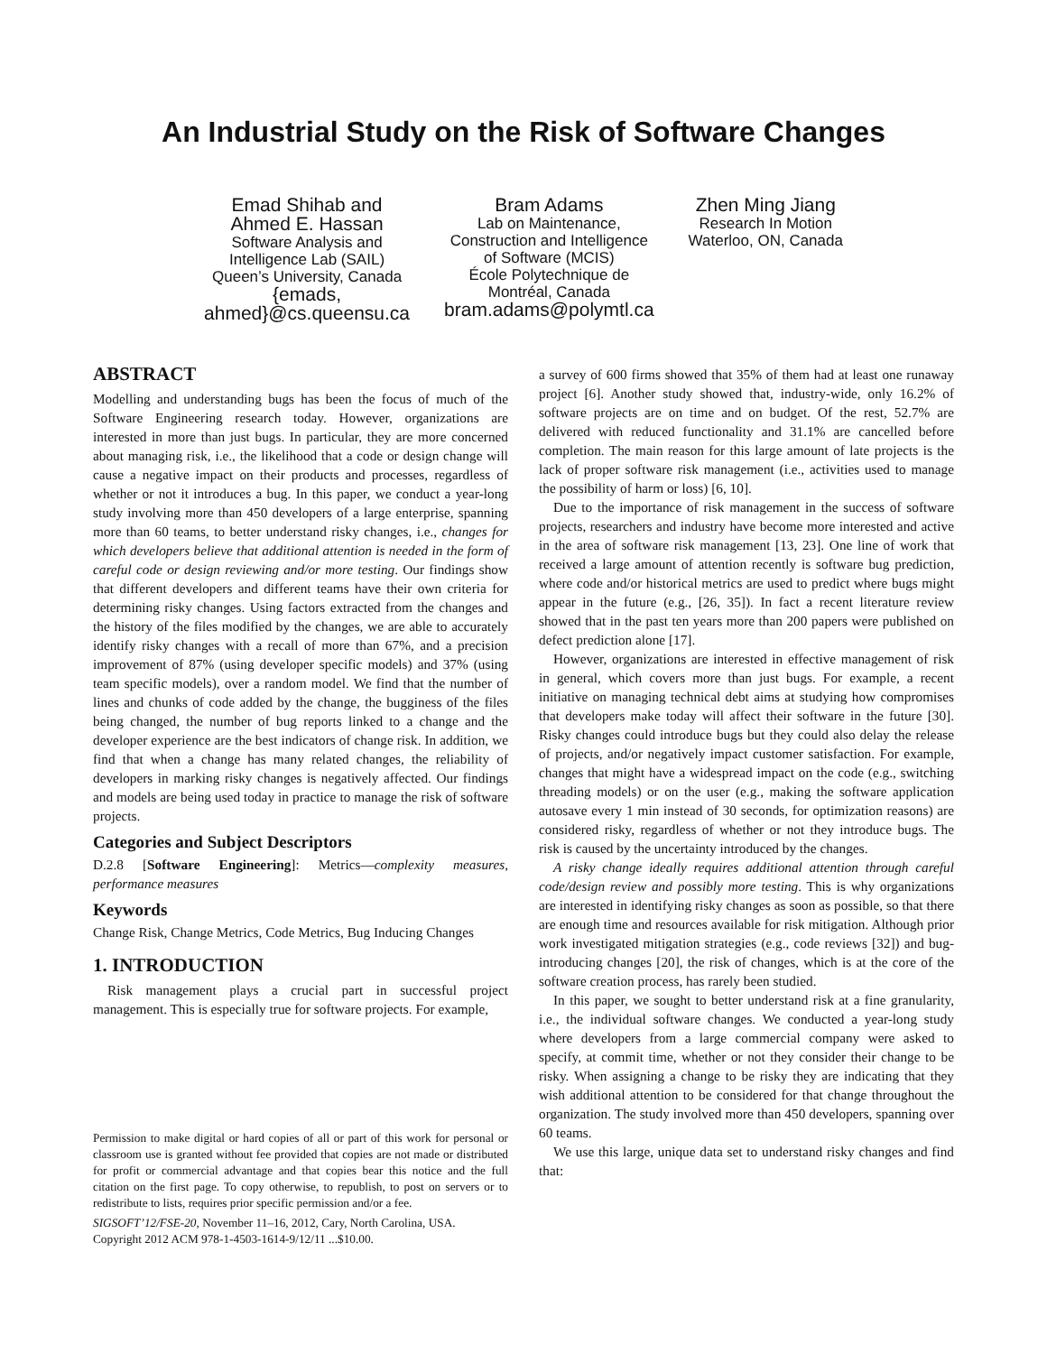An Industrial Study on the Risk of Software Changes
Emad Shihab and
Ahmed E. Hassan
Software Analysis and
Intelligence Lab (SAIL)
Queen’s University, Canada
{emads,
ahmed}@cs.queensu.ca
Bram Adams
Lab on Maintenance,
Construction and Intelligence
of Software (MCIS)
École Polytechnique de
Montréal, Canada
bram.adams@polymtl.ca
Zhen Ming Jiang
Research In Motion
Waterloo, ON, Canada
ABSTRACT
Modelling and understanding bugs has been the focus of much of the Software Engineering research today. However, organizations are interested in more than just bugs. In particular, they are more concerned about managing risk, i.e., the likelihood that a code or design change will cause a negative impact on their products and processes, regardless of whether or not it introduces a bug. In this paper, we conduct a year-long study involving more than 450 developers of a large enterprise, spanning more than 60 teams, to better understand risky changes, i.e., changes for which developers believe that additional attention is needed in the form of careful code or design reviewing and/or more testing. Our findings show that different developers and different teams have their own criteria for determining risky changes. Using factors extracted from the changes and the history of the files modified by the changes, we are able to accurately identify risky changes with a recall of more than 67%, and a precision improvement of 87% (using developer specific models) and 37% (using team specific models), over a random model. We find that the number of lines and chunks of code added by the change, the bugginess of the files being changed, the number of bug reports linked to a change and the developer experience are the best indicators of change risk. In addition, we find that when a change has many related changes, the reliability of developers in marking risky changes is negatively affected. Our findings and models are being used today in practice to manage the risk of software projects.
Categories and Subject Descriptors
D.2.8 [Software Engineering]: Metrics—complexity measures, performance measures
Keywords
Change Risk, Change Metrics, Code Metrics, Bug Inducing Changes
1. INTRODUCTION
Risk management plays a crucial part in successful project management. This is especially true for software projects. For example,
Permission to make digital or hard copies of all or part of this work for personal or classroom use is granted without fee provided that copies are not made or distributed for profit or commercial advantage and that copies bear this notice and the full citation on the first page. To copy otherwise, to republish, to post on servers or to redistribute to lists, requires prior specific permission and/or a fee.
SIGSOFT’12/FSE-20, November 11–16, 2012, Cary, North Carolina, USA.
Copyright 2012 ACM 978-1-4503-1614-9/12/11 ...$10.00.
a survey of 600 firms showed that 35% of them had at least one runaway project [6]. Another study showed that, industry-wide, only 16.2% of software projects are on time and on budget. Of the rest, 52.7% are delivered with reduced functionality and 31.1% are cancelled before completion. The main reason for this large amount of late projects is the lack of proper software risk management (i.e., activities used to manage the possibility of harm or loss) [6, 10].
Due to the importance of risk management in the success of software projects, researchers and industry have become more interested and active in the area of software risk management [13, 23]. One line of work that received a large amount of attention recently is software bug prediction, where code and/or historical metrics are used to predict where bugs might appear in the future (e.g., [26, 35]). In fact a recent literature review showed that in the past ten years more than 200 papers were published on defect prediction alone [17].
However, organizations are interested in effective management of risk in general, which covers more than just bugs. For example, a recent initiative on managing technical debt aims at studying how compromises that developers make today will affect their software in the future [30]. Risky changes could introduce bugs but they could also delay the release of projects, and/or negatively impact customer satisfaction. For example, changes that might have a widespread impact on the code (e.g., switching threading models) or on the user (e.g., making the software application autosave every 1 min instead of 30 seconds, for optimization reasons) are considered risky, regardless of whether or not they introduce bugs. The risk is caused by the uncertainty introduced by the changes.
A risky change ideally requires additional attention through careful code/design review and possibly more testing. This is why organizations are interested in identifying risky changes as soon as possible, so that there are enough time and resources available for risk mitigation. Although prior work investigated mitigation strategies (e.g., code reviews [32]) and bug-introducing changes [20], the risk of changes, which is at the core of the software creation process, has rarely been studied.
In this paper, we sought to better understand risk at a fine granularity, i.e., the individual software changes. We conducted a year-long study where developers from a large commercial company were asked to specify, at commit time, whether or not they consider their change to be risky. When assigning a change to be risky they are indicating that they wish additional attention to be considered for that change throughout the organization. The study involved more than 450 developers, spanning over 60 teams.
We use this large, unique data set to understand risky changes and find that: